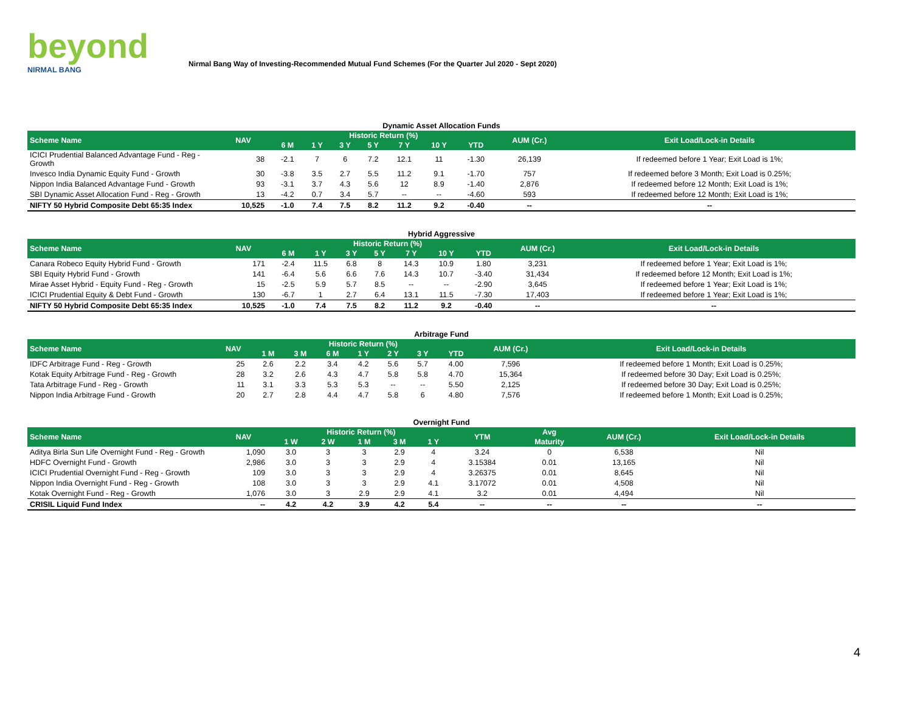beyond
NIRMAL BANG
Nirmal Bang Way of Investing-Recommended Mutual Fund Schemes (For the Quarter Jul 2020 - Sept 2020)
Dynamic Asset Allocation Funds
| Scheme Name | NAV | Historic Return (%) | | | | | | | AUM (Cr.) | Exit Load/Lock-in Details |
| --- | --- | --- | --- | --- | --- | --- | --- | --- | --- | --- |
| | | 6 M | 1 Y | 3 Y | 5 Y | 7 Y | 10 Y | YTD | | |
| ICICI Prudential Balanced Advantage Fund - Reg - Growth | 38 | -2.1 | 7 | 6 | 7.2 | 12.1 | 11 | -1.30 | 26,139 | If redeemed before 1 Year; Exit Load is 1%; |
| Invesco India Dynamic Equity Fund - Growth | 30 | -3.8 | 3.5 | 2.7 | 5.5 | 11.2 | 9.1 | -1.70 | 757 | If redeemed before 3 Month; Exit Load is 0.25%; |
| Nippon India Balanced Advantage Fund - Growth | 93 | -3.1 | 3.7 | 4.3 | 5.6 | 12 | 8.9 | -1.40 | 2,876 | If redeemed before 12 Month; Exit Load is 1%; |
| SBI Dynamic Asset Allocation Fund - Reg - Growth | 13 | -4.2 | 0.7 | 3.4 | 5.7 | -- | -- | -4.60 | 593 | If redeemed before 12 Month; Exit Load is 1%; |
| NIFTY 50 Hybrid Composite Debt 65:35 Index | 10,525 | -1.0 | 7.4 | 7.5 | 8.2 | 11.2 | 9.2 | -0.40 | -- | -- |
Hybrid Aggressive
| Scheme Name | NAV | Historic Return (%) | | | | | | | AUM (Cr.) | Exit Load/Lock-in Details |
| --- | --- | --- | --- | --- | --- | --- | --- | --- | --- | --- |
| | | 6 M | 1 Y | 3 Y | 5 Y | 7 Y | 10 Y | YTD | | |
| Canara Robeco Equity Hybrid Fund - Growth | 171 | -2.4 | 11.5 | 6.8 | 8 | 14.3 | 10.9 | 1.80 | 3,231 | If redeemed before 1 Year; Exit Load is 1%; |
| SBI Equity Hybrid Fund - Growth | 141 | -6.4 | 5.6 | 6.6 | 7.6 | 14.3 | 10.7 | -3.40 | 31,434 | If redeemed before 12 Month; Exit Load is 1%; |
| Mirae Asset Hybrid - Equity Fund - Reg - Growth | 15 | -2.5 | 5.9 | 5.7 | 8.5 | -- | -- | -2.90 | 3,645 | If redeemed before 1 Year; Exit Load is 1%; |
| ICICI Prudential Equity & Debt Fund - Growth | 130 | -6.7 | 1 | 2.7 | 6.4 | 13.1 | 11.5 | -7.30 | 17,403 | If redeemed before 1 Year; Exit Load is 1%; |
| NIFTY 50 Hybrid Composite Debt 65:35 Index | 10,525 | -1.0 | 7.4 | 7.5 | 8.2 | 11.2 | 9.2 | -0.40 | -- | -- |
Arbitrage Fund
| Scheme Name | NAV | Historic Return (%) | | | | | | | AUM (Cr.) | Exit Load/Lock-in Details |
| --- | --- | --- | --- | --- | --- | --- | --- | --- | --- | --- |
| | | 1 M | 3 M | 6 M | 1 Y | 2 Y | 3 Y | YTD | | |
| IDFC Arbitrage Fund - Reg - Growth | 25 | 2.6 | 2.2 | 3.4 | 4.2 | 5.6 | 5.7 | 4.00 | 7,596 | If redeemed before 1 Month; Exit Load is 0.25%; |
| Kotak Equity Arbitrage Fund - Reg - Growth | 28 | 3.2 | 2.6 | 4.3 | 4.7 | 5.8 | 5.8 | 4.70 | 15,364 | If redeemed before 30 Day; Exit Load is 0.25%; |
| Tata Arbitrage Fund - Reg - Growth | 11 | 3.1 | 3.3 | 5.3 | 5.3 | -- | -- | 5.50 | 2,125 | If redeemed before 30 Day; Exit Load is 0.25%; |
| Nippon India Arbitrage Fund - Growth | 20 | 2.7 | 2.8 | 4.4 | 4.7 | 5.8 | 6 | 4.80 | 7,576 | If redeemed before 1 Month; Exit Load is 0.25%; |
Overnight Fund
| Scheme Name | NAV | Historic Return (%) | | | | | YTM | Avg | AUM (Cr.) | Exit Load/Lock-in Details |
| --- | --- | --- | --- | --- | --- | --- | --- | --- | --- | --- |
| | | 1 W | 2 W | 1 M | 3 M | 1 Y | | Maturity | | |
| Aditya Birla Sun Life Overnight Fund - Reg - Growth | 1,090 | 3.0 | 3 | 3 | 2.9 | 4 | 3.24 | 0 | 6,538 | Nil |
| HDFC Overnight Fund - Growth | 2,986 | 3.0 | 3 | 3 | 2.9 | 4 | 3.15384 | 0.01 | 13,165 | Nil |
| ICICI Prudential Overnight Fund - Reg - Growth | 109 | 3.0 | 3 | 3 | 2.9 | 4 | 3.26375 | 0.01 | 8,645 | Nil |
| Nippon India Overnight Fund - Reg - Growth | 108 | 3.0 | 3 | 3 | 2.9 | 4.1 | 3.17072 | 0.01 | 4,508 | Nil |
| Kotak Overnight Fund - Reg - Growth | 1,076 | 3.0 | 3 | 2.9 | 2.9 | 4.1 | 3.2 | 0.01 | 4,494 | Nil |
| CRISIL Liquid Fund Index | -- | 4.2 | 4.2 | 3.9 | 4.2 | 5.4 | -- | -- | -- | -- |
4